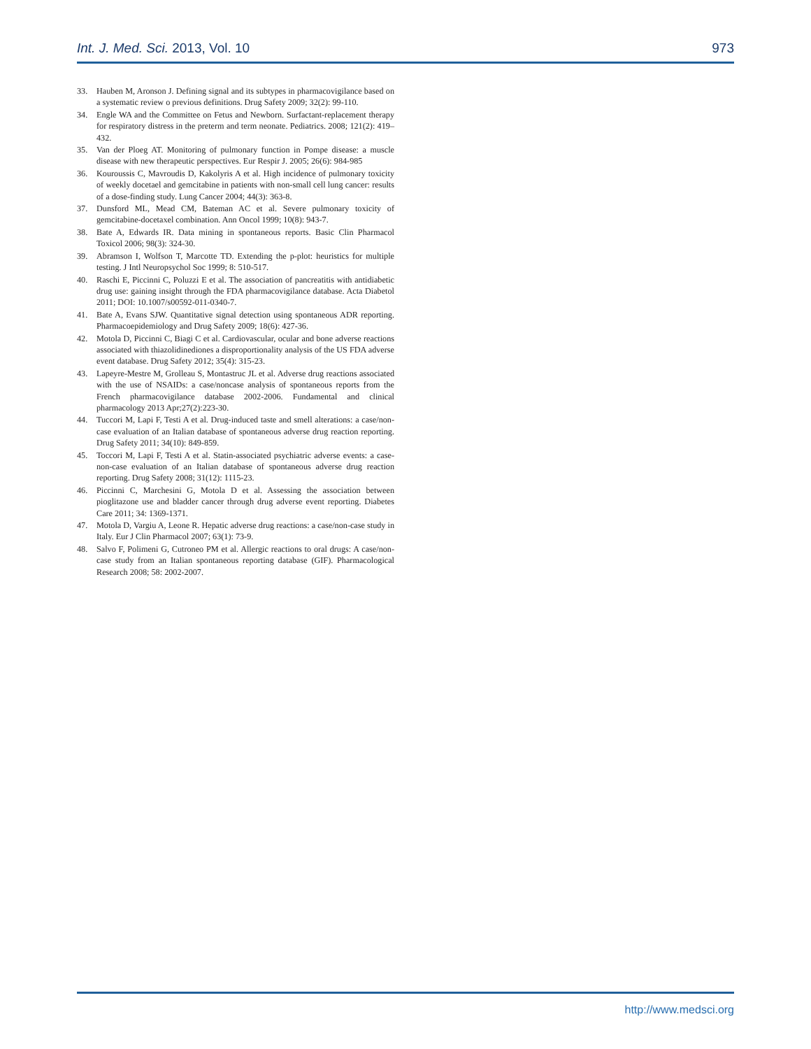Int. J. Med. Sci. 2013, Vol. 10 973
33. Hauben M, Aronson J. Defining signal and its subtypes in pharmacovigilance based on a systematic review o previous definitions. Drug Safety 2009; 32(2): 99-110.
34. Engle WA and the Committee on Fetus and Newborn. Surfactant-replacement therapy for respiratory distress in the preterm and term neonate. Pediatrics. 2008; 121(2): 419–432.
35. Van der Ploeg AT. Monitoring of pulmonary function in Pompe disease: a muscle disease with new therapeutic perspectives. Eur Respir J. 2005; 26(6): 984-985
36. Kouroussis C, Mavroudis D, Kakolyris A et al. High incidence of pulmonary toxicity of weekly docetael and gemcitabine in patients with non-small cell lung cancer: results of a dose-finding study. Lung Cancer 2004; 44(3): 363-8.
37. Dunsford ML, Mead CM, Bateman AC et al. Severe pulmonary toxicity of gemcitabine-docetaxel combination. Ann Oncol 1999; 10(8): 943-7.
38. Bate A, Edwards IR. Data mining in spontaneous reports. Basic Clin Pharmacol Toxicol 2006; 98(3): 324-30.
39. Abramson I, Wolfson T, Marcotte TD. Extending the p-plot: heuristics for multiple testing. J Intl Neuropsychol Soc 1999; 8: 510-517.
40. Raschi E, Piccinni C, Poluzzi E et al. The association of pancreatitis with antidiabetic drug use: gaining insight through the FDA pharmacovigilance database. Acta Diabetol 2011; DOI: 10.1007/s00592-011-0340-7.
41. Bate A, Evans SJW. Quantitative signal detection using spontaneous ADR reporting. Pharmacoepidemiology and Drug Safety 2009; 18(6): 427-36.
42. Motola D, Piccinni C, Biagi C et al. Cardiovascular, ocular and bone adverse reactions associated with thiazolidinediones a disproportionality analysis of the US FDA adverse event database. Drug Safety 2012; 35(4): 315-23.
43. Lapeyre-Mestre M, Grolleau S, Montastruc JL et al. Adverse drug reactions associated with the use of NSAIDs: a case/noncase analysis of spontaneous reports from the French pharmacovigilance database 2002-2006. Fundamental and clinical pharmacology 2013 Apr;27(2):223-30.
44. Tuccori M, Lapi F, Testi A et al. Drug-induced taste and smell alterations: a case/non-case evaluation of an Italian database of spontaneous adverse drug reaction reporting. Drug Safety 2011; 34(10): 849-859.
45. Toccori M, Lapi F, Testi A et al. Statin-associated psychiatric adverse events: a case-non-case evaluation of an Italian database of spontaneous adverse drug reaction reporting. Drug Safety 2008; 31(12): 1115-23.
46. Piccinni C, Marchesini G, Motola D et al. Assessing the association between pioglitazone use and bladder cancer through drug adverse event reporting. Diabetes Care 2011; 34: 1369-1371.
47. Motola D, Vargiu A, Leone R. Hepatic adverse drug reactions: a case/non-case study in Italy. Eur J Clin Pharmacol 2007; 63(1): 73-9.
48. Salvo F, Polimeni G, Cutroneo PM et al. Allergic reactions to oral drugs: A case/non-case study from an Italian spontaneous reporting database (GIF). Pharmacological Research 2008; 58: 2002-2007.
http://www.medsci.org